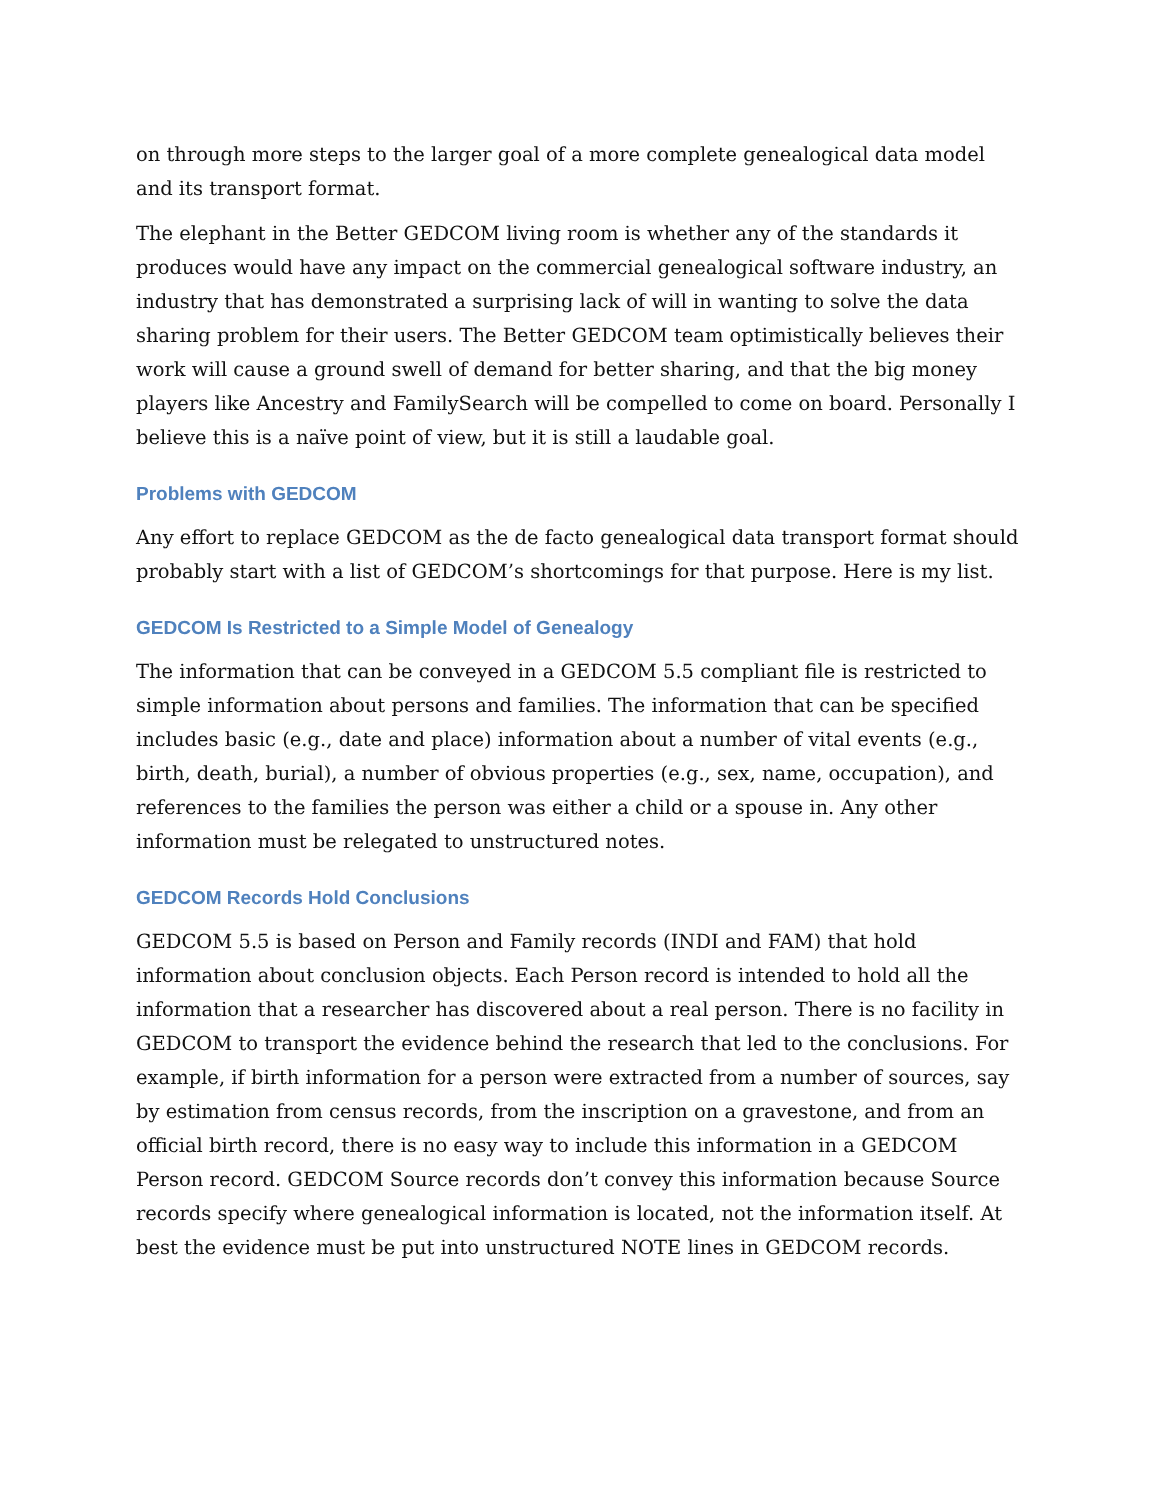on through more steps to the larger goal of a more complete genealogical data model and its transport format.
The elephant in the Better GEDCOM living room is whether any of the standards it produces would have any impact on the commercial genealogical software industry, an industry that has demonstrated a surprising lack of will in wanting to solve the data sharing problem for their users. The Better GEDCOM team optimistically believes their work will cause a ground swell of demand for better sharing, and that the big money players like Ancestry and FamilySearch will be compelled to come on board. Personally I believe this is a naïve point of view, but it is still a laudable goal.
Problems with GEDCOM
Any effort to replace GEDCOM as the de facto genealogical data transport format should probably start with a list of GEDCOM’s shortcomings for that purpose. Here is my list.
GEDCOM Is Restricted to a Simple Model of Genealogy
The information that can be conveyed in a GEDCOM 5.5 compliant file is restricted to simple information about persons and families. The information that can be specified includes basic (e.g., date and place) information about a number of vital events (e.g., birth, death, burial), a number of obvious properties (e.g., sex, name, occupation), and references to the families the person was either a child or a spouse in. Any other information must be relegated to unstructured notes.
GEDCOM Records Hold Conclusions
GEDCOM 5.5 is based on Person and Family records (INDI and FAM) that hold information about conclusion objects. Each Person record is intended to hold all the information that a researcher has discovered about a real person. There is no facility in GEDCOM to transport the evidence behind the research that led to the conclusions. For example, if birth information for a person were extracted from a number of sources, say by estimation from census records, from the inscription on a gravestone, and from an official birth record, there is no easy way to include this information in a GEDCOM Person record. GEDCOM Source records don’t convey this information because Source records specify where genealogical information is located, not the information itself. At best the evidence must be put into unstructured NOTE lines in GEDCOM records.